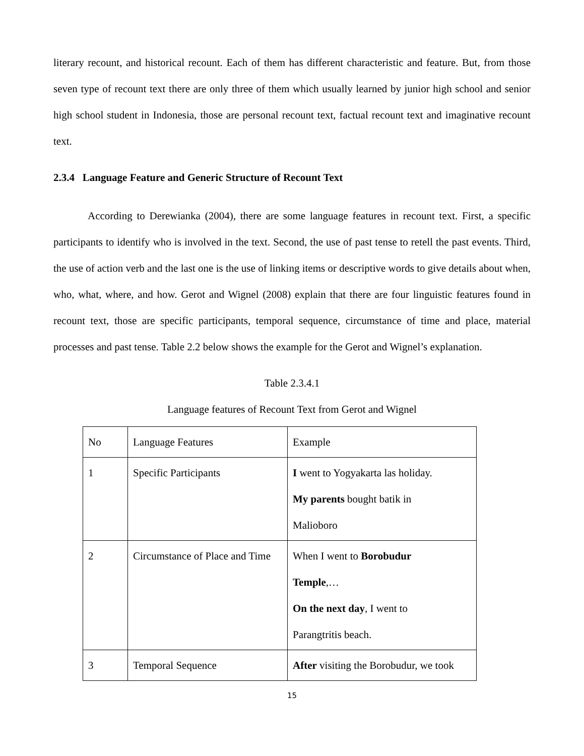literary recount, and historical recount. Each of them has different characteristic and feature. But, from those seven type of recount text there are only three of them which usually learned by junior high school and senior high school student in Indonesia, those are personal recount text, factual recount text and imaginative recount text.
2.3.4 Language Feature and Generic Structure of Recount Text
According to Derewianka (2004), there are some language features in recount text. First, a specific participants to identify who is involved in the text. Second, the use of past tense to retell the past events. Third, the use of action verb and the last one is the use of linking items or descriptive words to give details about when, who, what, where, and how. Gerot and Wignel (2008) explain that there are four linguistic features found in recount text, those are specific participants, temporal sequence, circumstance of time and place, material processes and past tense. Table 2.2 below shows the example for the Gerot and Wignel’s explanation.
Table 2.3.4.1
Language features of Recount Text from Gerot and Wignel
| No | Language Features | Example |
| 1 | Specific Participants | I went to Yogyakarta las holiday. My parents bought batik in Malioboro |
| 2 | Circumstance of Place and Time | When I went to Borobudur Temple ,… On the next day , I went to Parangtritis beach. |
| 3 | Temporal Sequence | After visiting the Borobudur, we took |
15